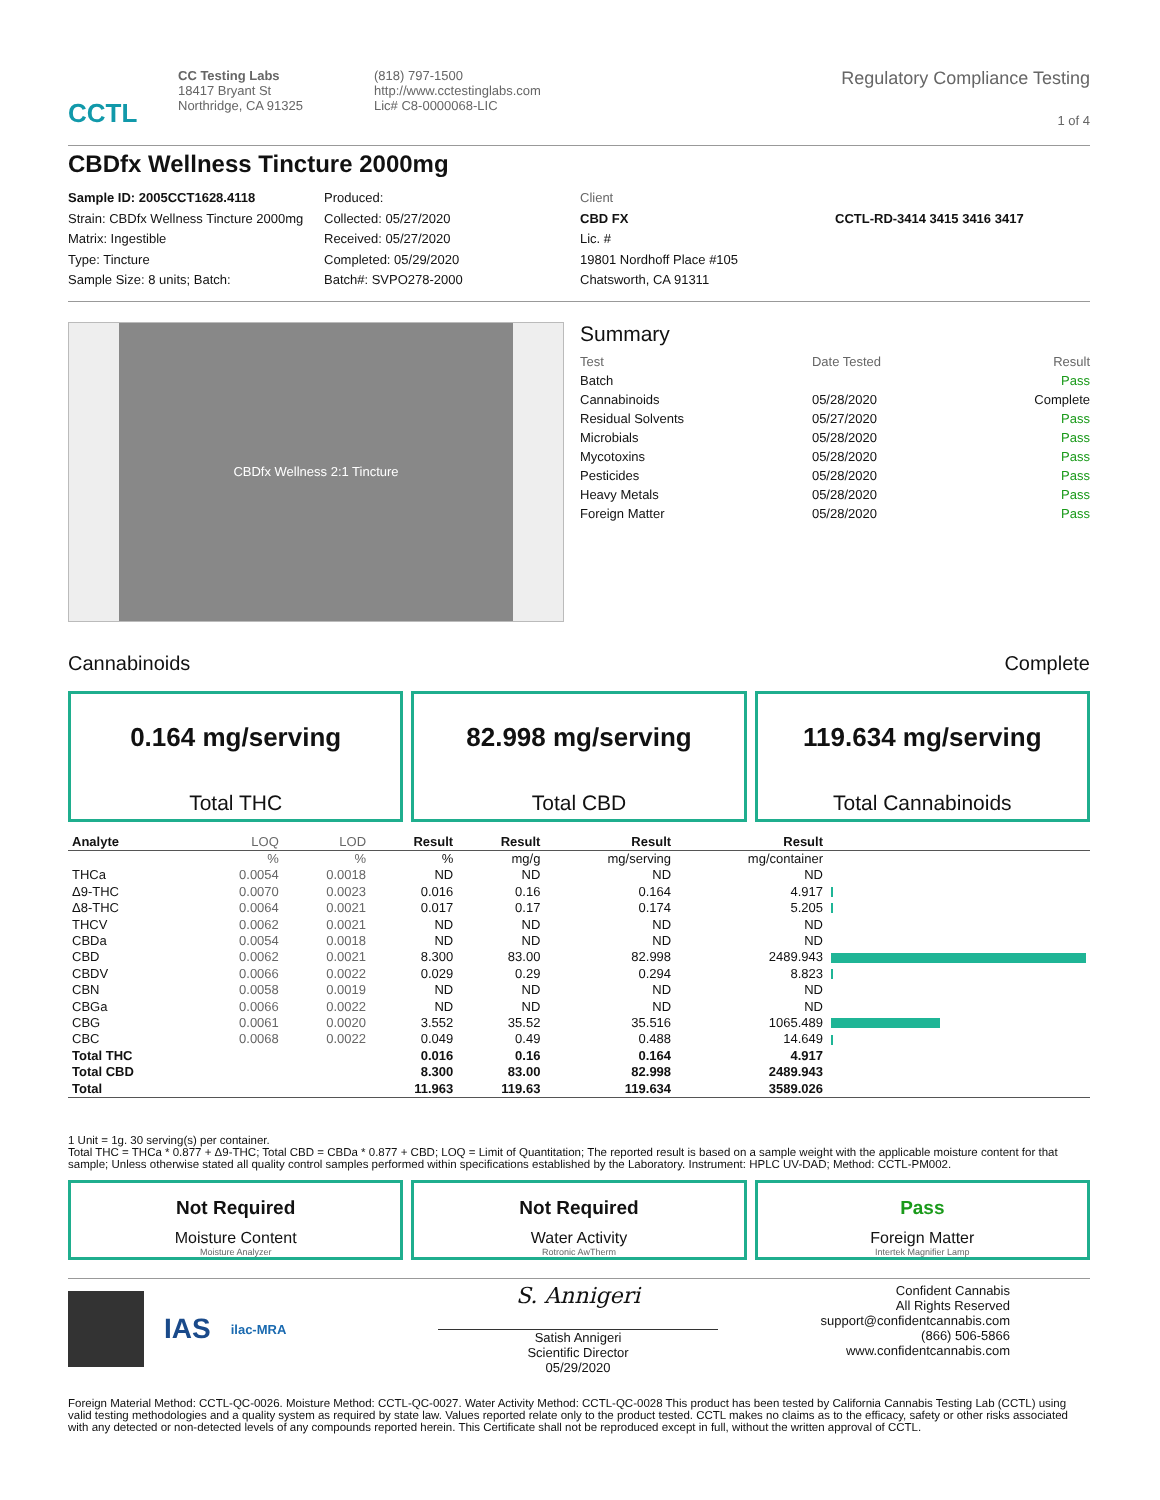CCTL
CC Testing Labs
18417 Bryant St
Northridge, CA 91325
(818) 797-1500
http://www.cctestinglabs.com
Lic# C8-0000068-LIC
Regulatory Compliance Testing
1 of 4
CBDfx Wellness Tincture 2000mg
Sample ID: 2005CCT1628.4118
Strain: CBDfx Wellness Tincture 2000mg
Matrix: Ingestible
Type: Tincture
Sample Size: 8 units; Batch:
Produced:
Collected: 05/27/2020
Received: 05/27/2020
Completed: 05/29/2020
Batch#: SVPO278-2000
Client
CBD FX
Lic. #
19801 Nordhoff Place #105
Chatsworth, CA 91311
CCTL-RD-3414 3415 3416 3417
CBDfx Wellness 2:1 Tincture
Summary
| Test | Date Tested | Result |
| Batch | | Pass |
| Cannabinoids | 05/28/2020 | Complete |
| Residual Solvents | 05/27/2020 | Pass |
| Microbials | 05/28/2020 | Pass |
| Mycotoxins | 05/28/2020 | Pass |
| Pesticides | 05/28/2020 | Pass |
| Heavy Metals | 05/28/2020 | Pass |
| Foreign Matter | 05/28/2020 | Pass |
Cannabinoids Complete
0.164 mg/serving
Total THC
82.998 mg/serving
Total CBD
119.634 mg/serving
Total Cannabinoids
| Analyte | LOQ | LOD | Result | Result | Result | Result | |
| --- | --- | --- | --- | --- | --- | --- | --- |
| | % | % | % | mg/g | mg/serving | mg/container | |
| THCa | 0.0054 | 0.0018 | ND | ND | ND | ND | |
| Δ9-THC | 0.0070 | 0.0023 | 0.016 | 0.16 | 0.164 | 4.917 | |
| Δ8-THC | 0.0064 | 0.0021 | 0.017 | 0.17 | 0.174 | 5.205 | |
| THCV | 0.0062 | 0.0021 | ND | ND | ND | ND | |
| CBDa | 0.0054 | 0.0018 | ND | ND | ND | ND | |
| CBD | 0.0062 | 0.0021 | 8.300 | 83.00 | 82.998 | 2489.943 | |
| CBDV | 0.0066 | 0.0022 | 0.029 | 0.29 | 0.294 | 8.823 | |
| CBN | 0.0058 | 0.0019 | ND | ND | ND | ND | |
| CBGa | 0.0066 | 0.0022 | ND | ND | ND | ND | |
| CBG | 0.0061 | 0.0020 | 3.552 | 35.52 | 35.516 | 1065.489 | |
| CBC | 0.0068 | 0.0022 | 0.049 | 0.49 | 0.488 | 14.649 | |
| Total THC | | | 0.016 | 0.16 | 0.164 | 4.917 | |
| Total CBD | | | 8.300 | 83.00 | 82.998 | 2489.943 | |
| Total | | | 11.963 | 119.63 | 119.634 | 3589.026 | |
1 Unit = 1g. 30 serving(s) per container.
Total THC = THCa * 0.877 + Δ9-THC; Total CBD = CBDa * 0.877 + CBD; LOQ = Limit of Quantitation; The reported result is based on a sample weight with the applicable moisture content for that sample; Unless otherwise stated all quality control samples performed within specifications established by the Laboratory. Instrument: HPLC UV-DAD; Method: CCTL-PM002.
Not Required
Moisture Content
Moisture Analyzer
Not Required
Water Activity
Rotronic AwTherm
Pass
Foreign Matter
Intertek Magnifier Lamp
IAS
ilac-MRA
S. Annigeri
Satish Annigeri
Scientific Director
05/29/2020
Confident Cannabis
All Rights Reserved
support@confidentcannabis.com
(866) 506-5866
www.confidentcannabis.com
Foreign Material Method: CCTL-QC-0026. Moisture Method: CCTL-QC-0027. Water Activity Method: CCTL-QC-0028 This product has been tested by California Cannabis Testing Lab (CCTL) using valid testing methodologies and a quality system as required by state law. Values reported relate only to the product tested. CCTL makes no claims as to the efficacy, safety or other risks associated with any detected or non-detected levels of any compounds reported herein. This Certificate shall not be reproduced except in full, without the written approval of CCTL.